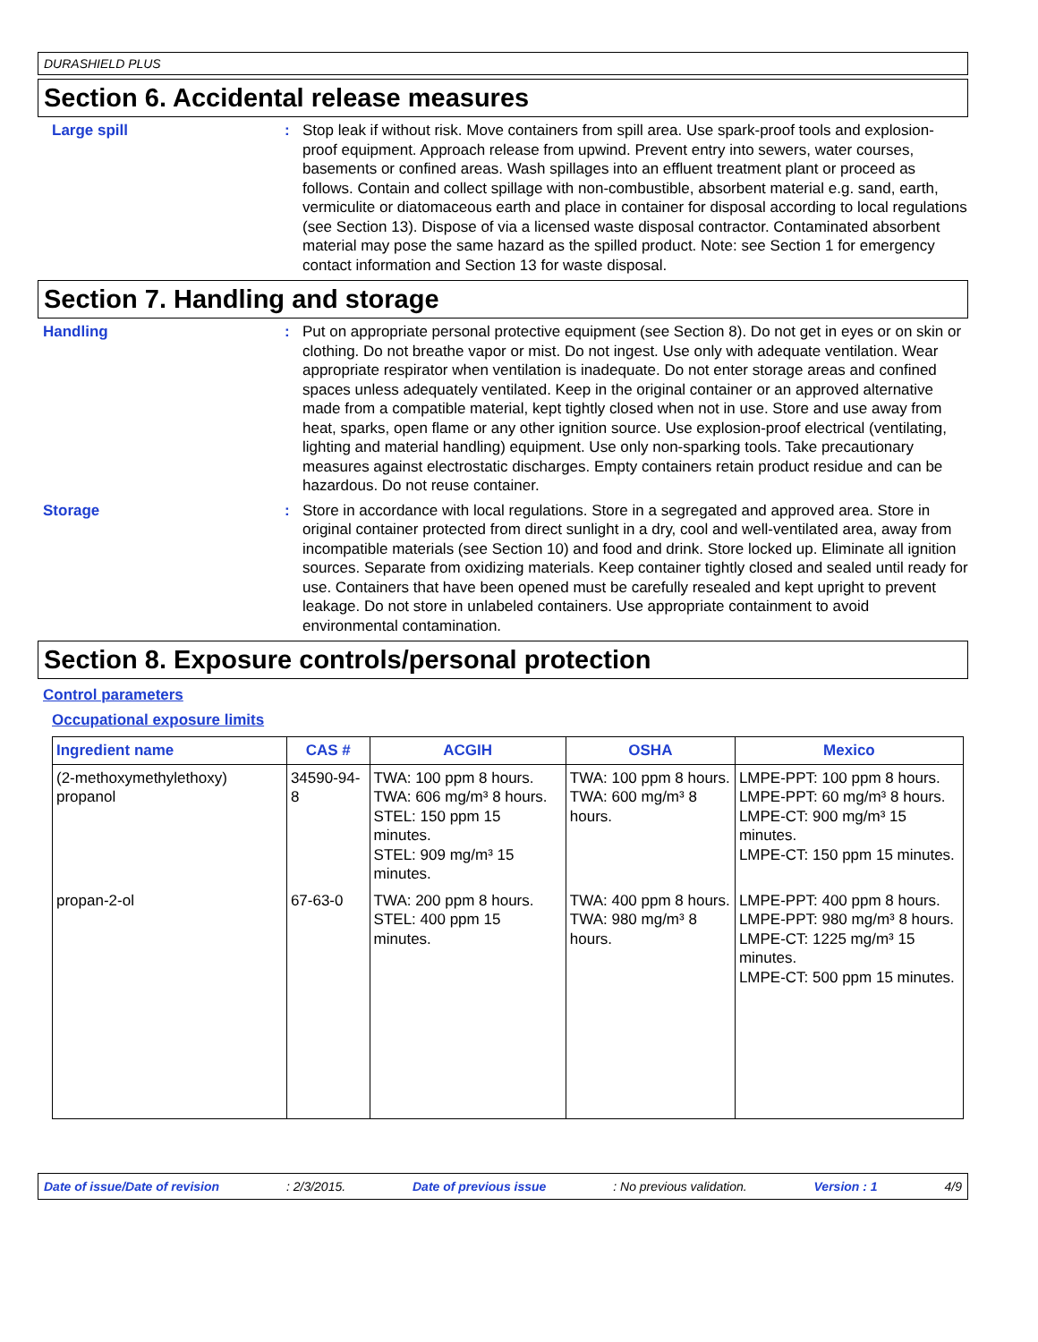DURASHIELD PLUS
Section 6. Accidental release measures
Large spill : Stop leak if without risk. Move containers from spill area. Use spark-proof tools and explosion-proof equipment. Approach release from upwind. Prevent entry into sewers, water courses, basements or confined areas. Wash spillages into an effluent treatment plant or proceed as follows. Contain and collect spillage with non-combustible, absorbent material e.g. sand, earth, vermiculite or diatomaceous earth and place in container for disposal according to local regulations (see Section 13). Dispose of via a licensed waste disposal contractor. Contaminated absorbent material may pose the same hazard as the spilled product. Note: see Section 1 for emergency contact information and Section 13 for waste disposal.
Section 7. Handling and storage
Handling : Put on appropriate personal protective equipment (see Section 8). Do not get in eyes or on skin or clothing. Do not breathe vapor or mist. Do not ingest. Use only with adequate ventilation. Wear appropriate respirator when ventilation is inadequate. Do not enter storage areas and confined spaces unless adequately ventilated. Keep in the original container or an approved alternative made from a compatible material, kept tightly closed when not in use. Store and use away from heat, sparks, open flame or any other ignition source. Use explosion-proof electrical (ventilating, lighting and material handling) equipment. Use only non-sparking tools. Take precautionary measures against electrostatic discharges. Empty containers retain product residue and can be hazardous. Do not reuse container.
Storage : Store in accordance with local regulations. Store in a segregated and approved area. Store in original container protected from direct sunlight in a dry, cool and well-ventilated area, away from incompatible materials (see Section 10) and food and drink. Store locked up. Eliminate all ignition sources. Separate from oxidizing materials. Keep container tightly closed and sealed until ready for use. Containers that have been opened must be carefully resealed and kept upright to prevent leakage. Do not store in unlabeled containers. Use appropriate containment to avoid environmental contamination.
Section 8. Exposure controls/personal protection
Control parameters
Occupational exposure limits
| Ingredient name | CAS # | ACGIH | OSHA | Mexico |
| --- | --- | --- | --- | --- |
| (2-methoxymethylethoxy) propanol | 34590-94-8 | TWA: 100 ppm 8 hours. TWA: 606 mg/m³ 8 hours. STEL: 150 ppm 15 minutes. STEL: 909 mg/m³ 15 minutes. | TWA: 100 ppm 8 hours. TWA: 600 mg/m³ 8 hours. | LMPE-PPT: 100 ppm 8 hours. LMPE-PPT: 60 mg/m³ 8 hours. LMPE-CT: 900 mg/m³ 15 minutes. LMPE-CT: 150 ppm 15 minutes. |
| propan-2-ol | 67-63-0 | TWA: 200 ppm 8 hours. STEL: 400 ppm 15 minutes. | TWA: 400 ppm 8 hours. TWA: 980 mg/m³ 8 hours. | LMPE-PPT: 400 ppm 8 hours. LMPE-PPT: 980 mg/m³ 8 hours. LMPE-CT: 1225 mg/m³ 15 minutes. LMPE-CT: 500 ppm 15 minutes. |
Date of issue/Date of revision: 2/3/2015. Date of previous issue: No previous validation. Version : 1 4/9